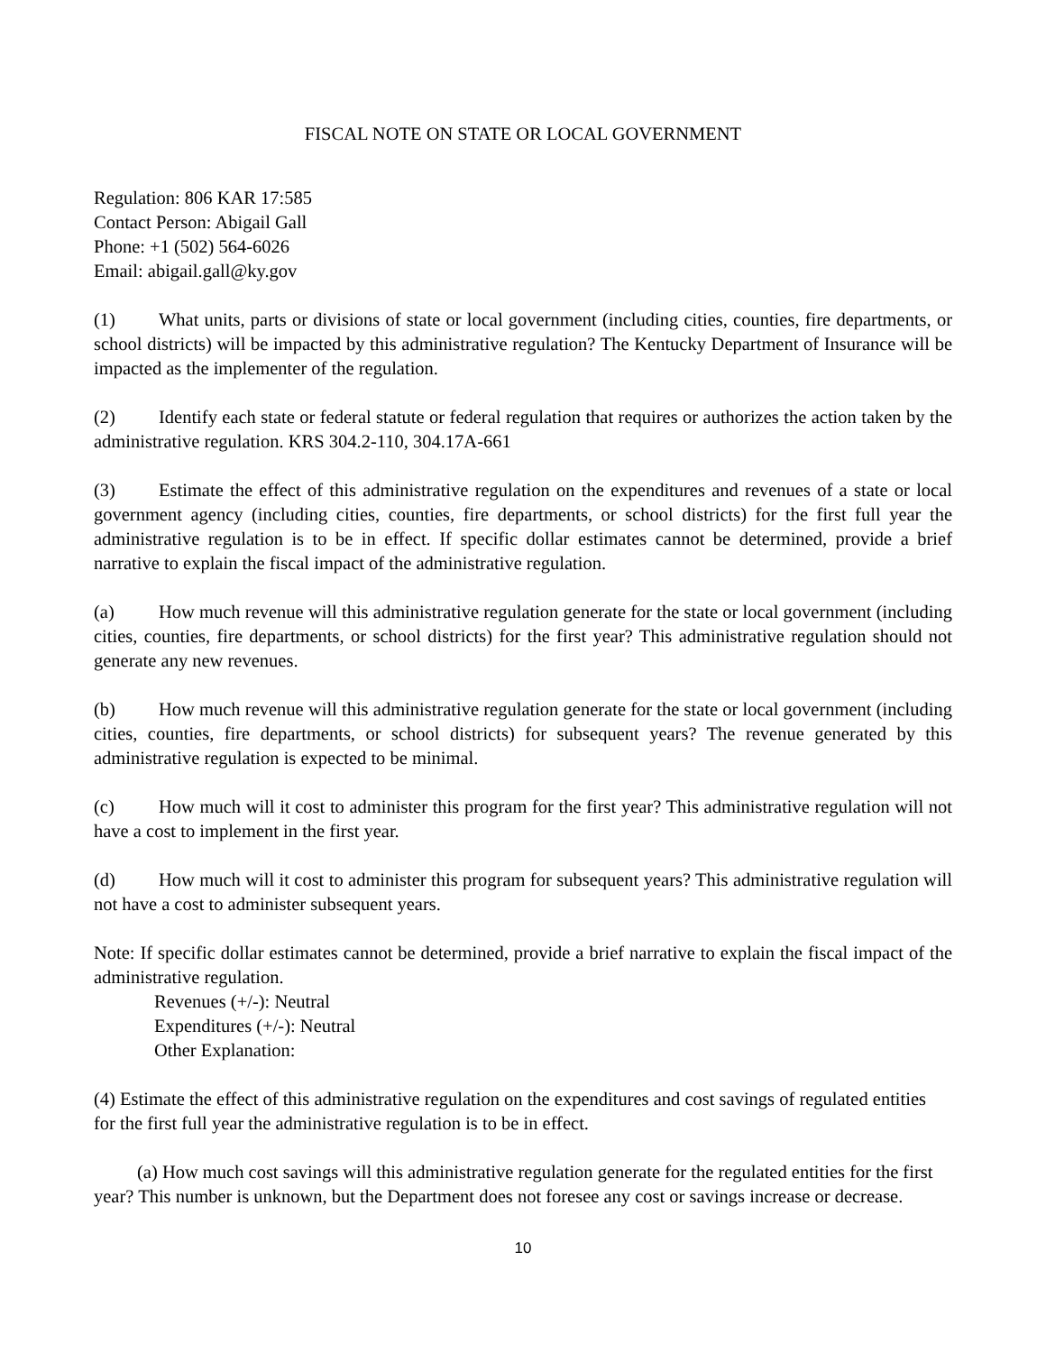FISCAL NOTE ON STATE OR LOCAL GOVERNMENT
Regulation: 806 KAR 17:585
Contact Person: Abigail Gall
Phone: +1 (502) 564-6026
Email: abigail.gall@ky.gov
(1) What units, parts or divisions of state or local government (including cities, counties, fire departments, or school districts) will be impacted by this administrative regulation? The Kentucky Department of Insurance will be impacted as the implementer of the regulation.
(2) Identify each state or federal statute or federal regulation that requires or authorizes the action taken by the administrative regulation. KRS 304.2-110, 304.17A-661
(3) Estimate the effect of this administrative regulation on the expenditures and revenues of a state or local government agency (including cities, counties, fire departments, or school districts) for the first full year the administrative regulation is to be in effect. If specific dollar estimates cannot be determined, provide a brief narrative to explain the fiscal impact of the administrative regulation.
(a) How much revenue will this administrative regulation generate for the state or local government (including cities, counties, fire departments, or school districts) for the first year? This administrative regulation should not generate any new revenues.
(b) How much revenue will this administrative regulation generate for the state or local government (including cities, counties, fire departments, or school districts) for subsequent years? The revenue generated by this administrative regulation is expected to be minimal.
(c) How much will it cost to administer this program for the first year? This administrative regulation will not have a cost to implement in the first year.
(d) How much will it cost to administer this program for subsequent years? This administrative regulation will not have a cost to administer subsequent years.
Note: If specific dollar estimates cannot be determined, provide a brief narrative to explain the fiscal impact of the administrative regulation.
Revenues (+/-): Neutral
Expenditures (+/-): Neutral
Other Explanation:
(4) Estimate the effect of this administrative regulation on the expenditures and cost savings of regulated entities for the first full year the administrative regulation is to be in effect.
(a) How much cost savings will this administrative regulation generate for the regulated entities for the first year? This number is unknown, but the Department does not foresee any cost or savings increase or decrease.
10